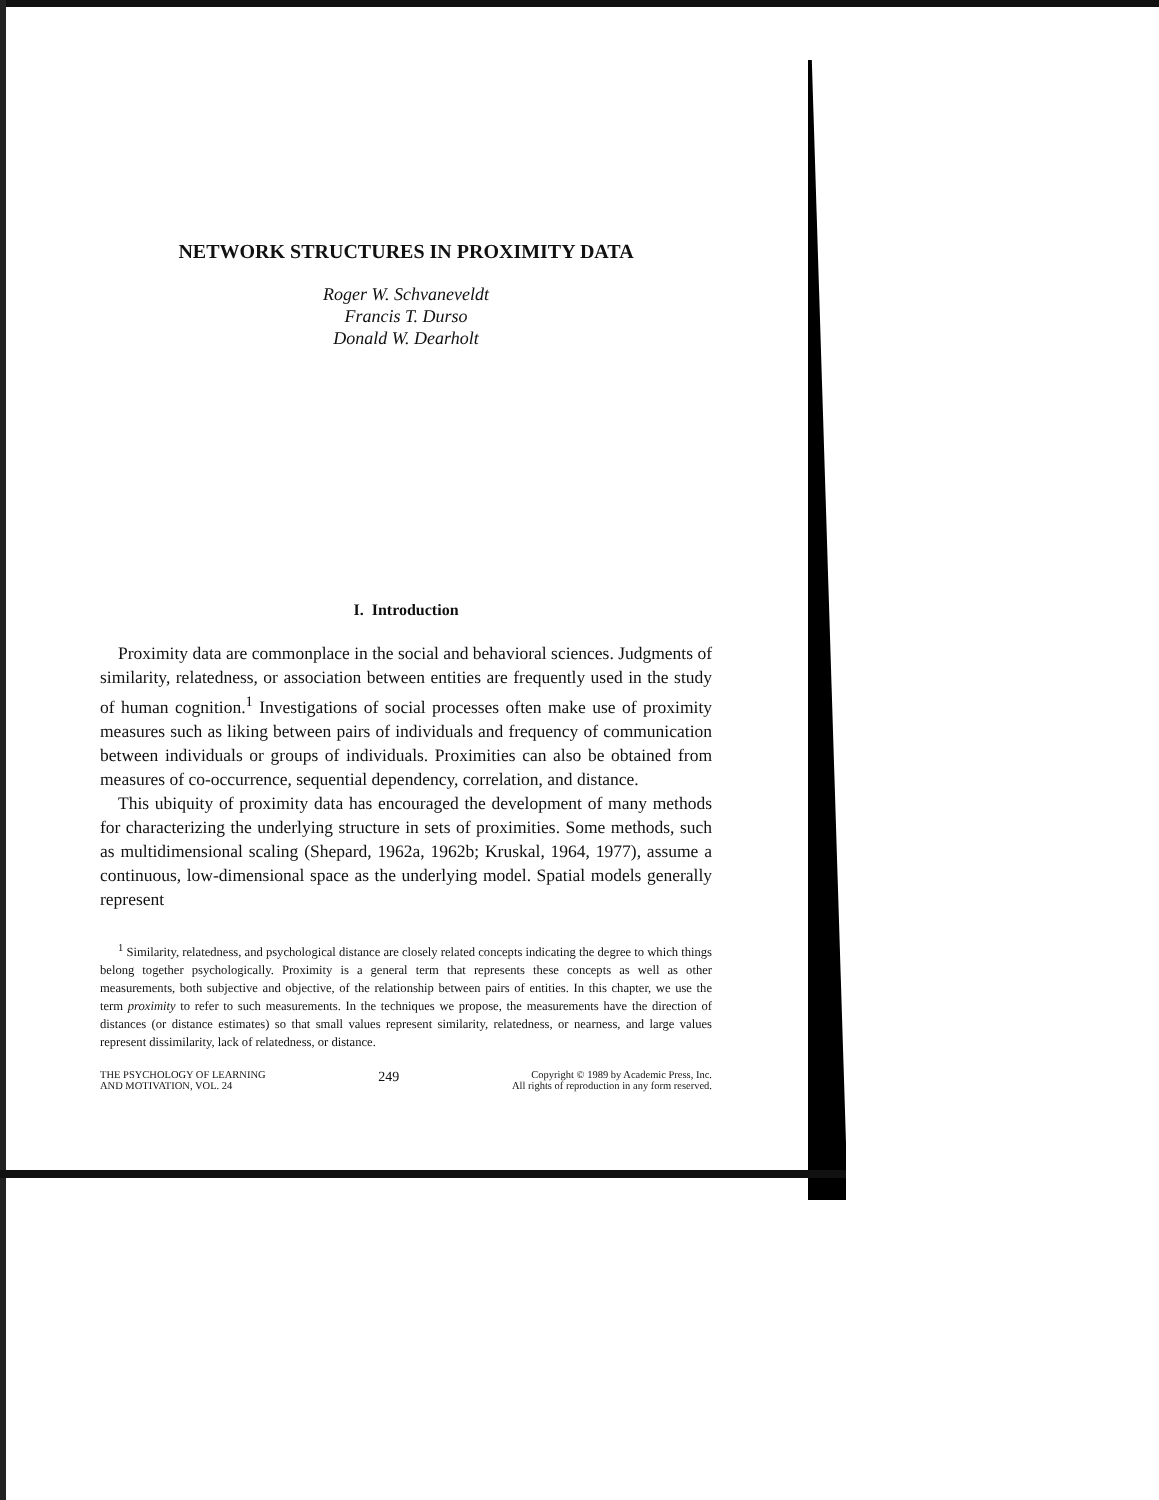NETWORK STRUCTURES IN PROXIMITY DATA
Roger W. Schvaneveldt
Francis T. Durso
Donald W. Dearholt
I. Introduction
Proximity data are commonplace in the social and behavioral sciences. Judgments of similarity, relatedness, or association between entities are frequently used in the study of human cognition.<sup>1</sup> Investigations of social processes often make use of proximity measures such as liking between pairs of individuals and frequency of communication between individuals or groups of individuals. Proximities can also be obtained from measures of co-occurrence, sequential dependency, correlation, and distance.
This ubiquity of proximity data has encouraged the development of many methods for characterizing the underlying structure in sets of proximities. Some methods, such as multidimensional scaling (Shepard, 1962a, 1962b; Kruskal, 1964, 1977), assume a continuous, low-dimensional space as the underlying model. Spatial models generally represent
<sup>1</sup> Similarity, relatedness, and psychological distance are closely related concepts indicating the degree to which things belong together psychologically. Proximity is a general term that represents these concepts as well as other measurements, both subjective and objective, of the relationship between pairs of entities. In this chapter, we use the term proximity to refer to such measurements. In the techniques we propose, the measurements have the direction of distances (or distance estimates) so that small values represent similarity, relatedness, or nearness, and large values represent dissimilarity, lack of relatedness, or distance.
THE PSYCHOLOGY OF LEARNING
AND MOTIVATION, VOL. 24
249
Copyright © 1989 by Academic Press, Inc.
All rights of reproduction in any form reserved.